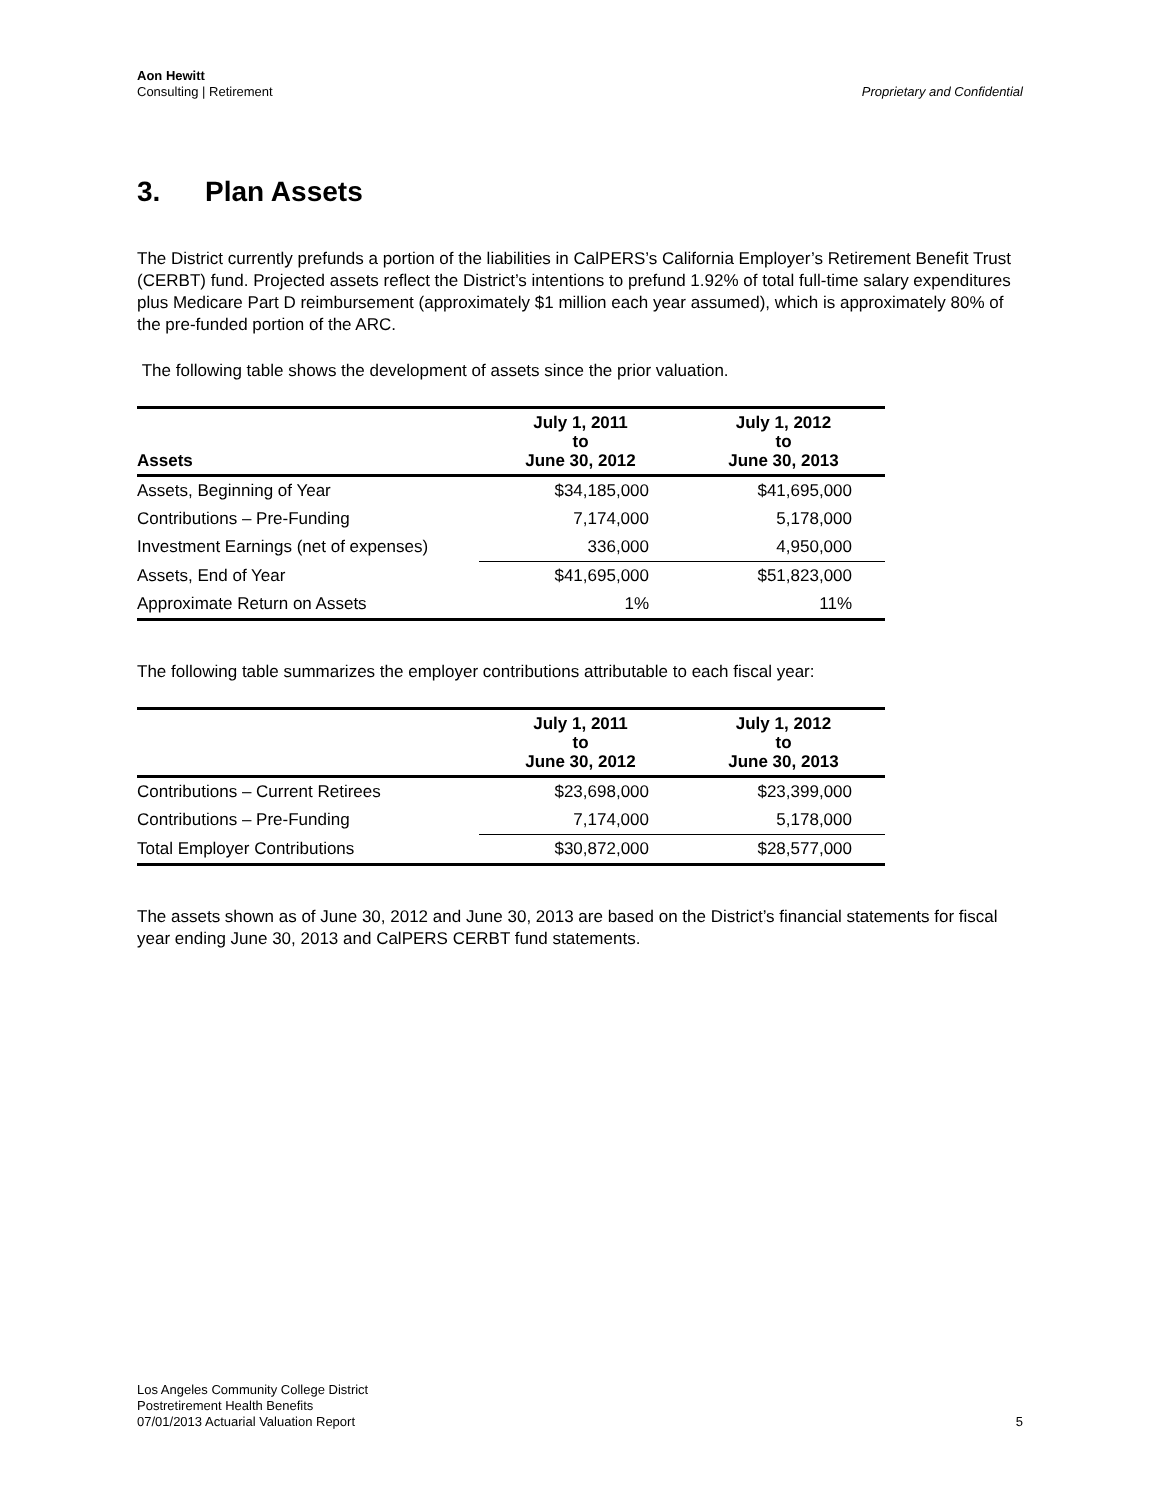Aon Hewitt
Consulting | Retirement
Proprietary and Confidential
3. Plan Assets
The District currently prefunds a portion of the liabilities in CalPERS’s California Employer’s Retirement Benefit Trust (CERBT) fund. Projected assets reflect the District’s intentions to prefund 1.92% of total full-time salary expenditures plus Medicare Part D reimbursement (approximately $1 million each year assumed), which is approximately 80% of the pre-funded portion of the ARC.
The following table shows the development of assets since the prior valuation.
| Assets | July 1, 2011 to June 30, 2012 | July 1, 2012 to June 30, 2013 |
| --- | --- | --- |
| Assets, Beginning of Year | $34,185,000 | $41,695,000 |
| Contributions – Pre-Funding | 7,174,000 | 5,178,000 |
| Investment Earnings (net of expenses) | 336,000 | 4,950,000 |
| Assets, End of Year | $41,695,000 | $51,823,000 |
| Approximate Return on Assets | 1% | 11% |
The following table summarizes the employer contributions attributable to each fiscal year:
| | July 1, 2011 to June 30, 2012 | July 1, 2012 to June 30, 2013 |
| --- | --- | --- |
| Contributions – Current Retirees | $23,698,000 | $23,399,000 |
| Contributions – Pre-Funding | 7,174,000 | 5,178,000 |
| Total Employer Contributions | $30,872,000 | $28,577,000 |
The assets shown as of June 30, 2012 and June 30, 2013 are based on the District’s financial statements for fiscal year ending June 30, 2013 and CalPERS CERBT fund statements.
Los Angeles Community College District
Postretirement Health Benefits
07/01/2013 Actuarial Valuation Report
5